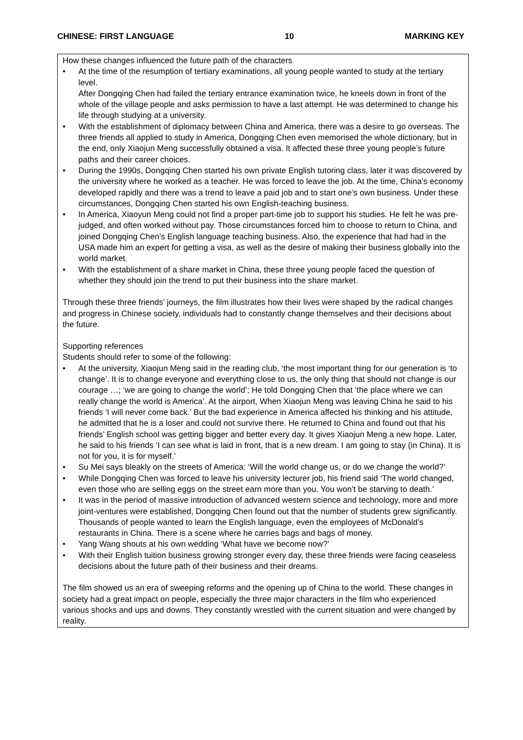CHINESE: FIRST LANGUAGE 10 MARKING KEY
How these changes influenced the future path of the characters
• At the time of the resumption of tertiary examinations, all young people wanted to study at the tertiary level.
After Dongqing Chen had failed the tertiary entrance examination twice, he kneels down in front of the whole of the village people and asks permission to have a last attempt. He was determined to change his life through studying at a university.
• With the establishment of diplomacy between China and America, there was a desire to go overseas. The three friends all applied to study in America, Dongqing Chen even memorised the whole dictionary, but in the end, only Xiaojun Meng successfully obtained a visa. It affected these three young people’s future paths and their career choices.
• During the 1990s, Dongqing Chen started his own private English tutoring class, later it was discovered by the university where he worked as a teacher. He was forced to leave the job. At the time, China’s economy developed rapidly and there was a trend to leave a paid job and to start one’s own business. Under these circumstances, Dongqing Chen started his own English-teaching business.
• In America, Xiaoyun Meng could not find a proper part-time job to support his studies. He felt he was pre-judged, and often worked without pay. Those circumstances forced him to choose to return to China, and joined Dongqing Chen’s English language teaching business. Also, the experience that had had in the USA made him an expert for getting a visa, as well as the desire of making their business globally into the world market.
• With the establishment of a share market in China, these three young people faced the question of whether they should join the trend to put their business into the share market.
Through these three friends’ journeys, the film illustrates how their lives were shaped by the radical changes and progress in Chinese society, individuals had to constantly change themselves and their decisions about the future.
Supporting references
Students should refer to some of the following:
• At the university, Xiaojun Meng said in the reading club, ‘the most important thing for our generation is ‘to change’. It is to change everyone and everything close to us, the only thing that should not change is our courage …; ‘we are going to change the world’; He told Dongqing Chen that ‘the place where we can really change the world is America’. At the airport, When Xiaojun Meng was leaving China he said to his friends ‘I will never come back.’ But the bad experience in America affected his thinking and his attitude, he admitted that he is a loser and could not survive there. He returned to China and found out that his friends’ English school was getting bigger and better every day. It gives Xiaojun Meng a new hope. Later, he said to his friends ‘I can see what is laid in front, that is a new dream. I am going to stay (in China). It is not for you, it is for myself.’
• Su Mei says bleakly on the streets of America: ‘Will the world change us, or do we change the world?’
• While Dongqing Chen was forced to leave his university lecturer job, his friend said ‘The world changed, even those who are selling eggs on the street earn more than you. You won’t be starving to death.’
• It was in the period of massive introduction of advanced western science and technology, more and more joint-ventures were established, Dongqing Chen found out that the number of students grew significantly. Thousands of people wanted to learn the English language, even the employees of McDonald’s restaurants in China. There is a scene where he carries bags and bags of money.
• Yang Wang shouts at his own wedding ‘What have we become now?’
• With their English tuition business growing stronger every day, these three friends were facing ceaseless decisions about the future path of their business and their dreams.
The film showed us an era of sweeping reforms and the opening up of China to the world. These changes in society had a great impact on people, especially the three major characters in the film who experienced various shocks and ups and downs. They constantly wrestled with the current situation and were changed by reality.